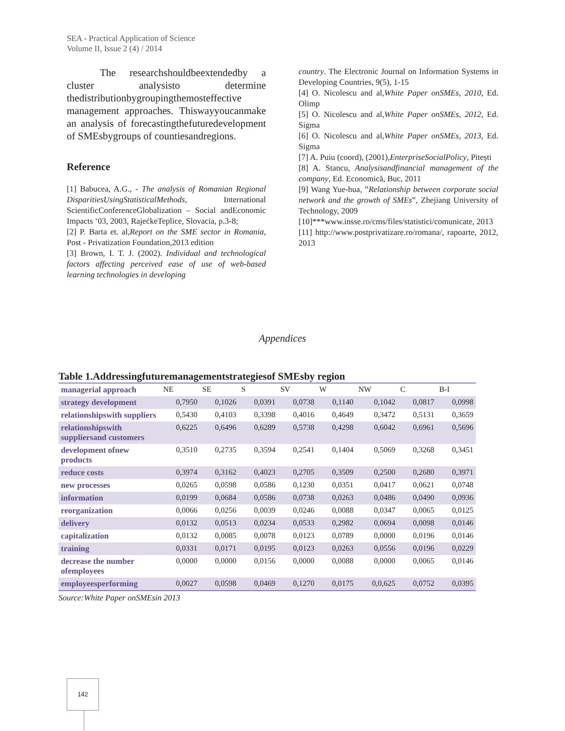SEA - Practical Application of Science
Volume II, Issue 2 (4) / 2014
The researchshouldbeextendedby a cluster analysisto determine thedistributionbygroupingthemosteffective management approaches. Thiswayyoucanmake an analysis of forecastingthefuturedevelopment of SMEsbygroups of countiesandregions.
Reference
[1] Babucea, A.G., - The analysis of Romanian Regional DisparitiesUsingStatisticalMethods, International ScientificConferenceGlobalization – Social andEconomic Impacts ‘03, 2003, RajećkeTeplice, Slovacia, p.3-8;
[2] P. Barta et. al,Report on the SME sector in Romania, Post - Privatization Foundation,2013 edition
[3] Brown, I. T. J. (2002). Individual and technological factors affecting perceived ease of use of web-based learning technologies in developing
country. The Electronic Journal on Information Systems in Developing Countries, 9(5), 1-15
[4] O. Nicolescu and al,White Paper onSMEs, 2010, Ed. Olimp
[5] O. Nicolescu and al,White Paper onSMEs, 2012, Ed. Sigma
[6] O. Nicolescu and al,White Paper onSMEs, 2013, Ed. Sigma
[7] A. Puiu (coord), (2001),EnterpriseSocialPolicy, Pitești
[8] A. Stancu, Analysisandfinancial management of the company, Ed. Economică, Buc, 2011
[9] Wang Yue-hua, ‟Relationship between corporate social network and the growth of SMEs‟, Zhejiang University of Technology, 2009
[10]***www.insse.ro/cms/files/statistici/comunicate, 2013
[11] http://www.postprivatizare.ro/romana/, rapoarte, 2012, 2013
Appendices
Table 1.Addressingfuturemanagementstrategiesof SMEsby region
| managerial approach | NE | SE | S | SV | W | NW | C | B-I |
| --- | --- | --- | --- | --- | --- | --- | --- | --- |
| strategy development | 0,7950 | 0,1026 | 0,0391 | 0,0738 | 0,1140 | 0,1042 | 0,0817 | 0,0998 |
| relationshipswith suppliers | 0,5430 | 0,4103 | 0,3398 | 0,4016 | 0,4649 | 0,3472 | 0,5131 | 0,3659 |
| relationshipswith suppliersand customers | 0,6225 | 0,6496 | 0,6289 | 0,5738 | 0,4298 | 0,6042 | 0,6961 | 0,5696 |
| development ofnew products | 0,3510 | 0,2735 | 0,3594 | 0,2541 | 0,1404 | 0,5069 | 0,3268 | 0,3451 |
| reduce costs | 0,3974 | 0,3162 | 0,4023 | 0,2705 | 0,3509 | 0,2500 | 0,2680 | 0,3971 |
| new processes | 0,0265 | 0,0598 | 0,0586 | 0,1230 | 0,0351 | 0,0417 | 0,0621 | 0,0748 |
| information | 0,0199 | 0,0684 | 0,0586 | 0,0738 | 0,0263 | 0,0486 | 0,0490 | 0,0936 |
| reorganization | 0,0066 | 0,0256 | 0,0039 | 0,0246 | 0,0088 | 0,0347 | 0,0065 | 0,0125 |
| delivery | 0,0132 | 0,0513 | 0,0234 | 0,0533 | 0,2982 | 0,0694 | 0,0098 | 0,0146 |
| capitalization | 0,0132 | 0,0085 | 0,0078 | 0,0123 | 0,0789 | 0,0000 | 0,0196 | 0,0146 |
| training | 0,0331 | 0,0171 | 0,0195 | 0,0123 | 0,0263 | 0,0556 | 0,0196 | 0,0229 |
| decrease the number ofemployees | 0,0000 | 0,0000 | 0,0156 | 0,0000 | 0,0088 | 0,0000 | 0,0065 | 0,0146 |
| employeesperforming | 0,0027 | 0,0598 | 0,0469 | 0,1270 | 0,0175 | 0,0,625 | 0,0752 | 0,0395 |
Source:White Paper onSMEsin 2013
142